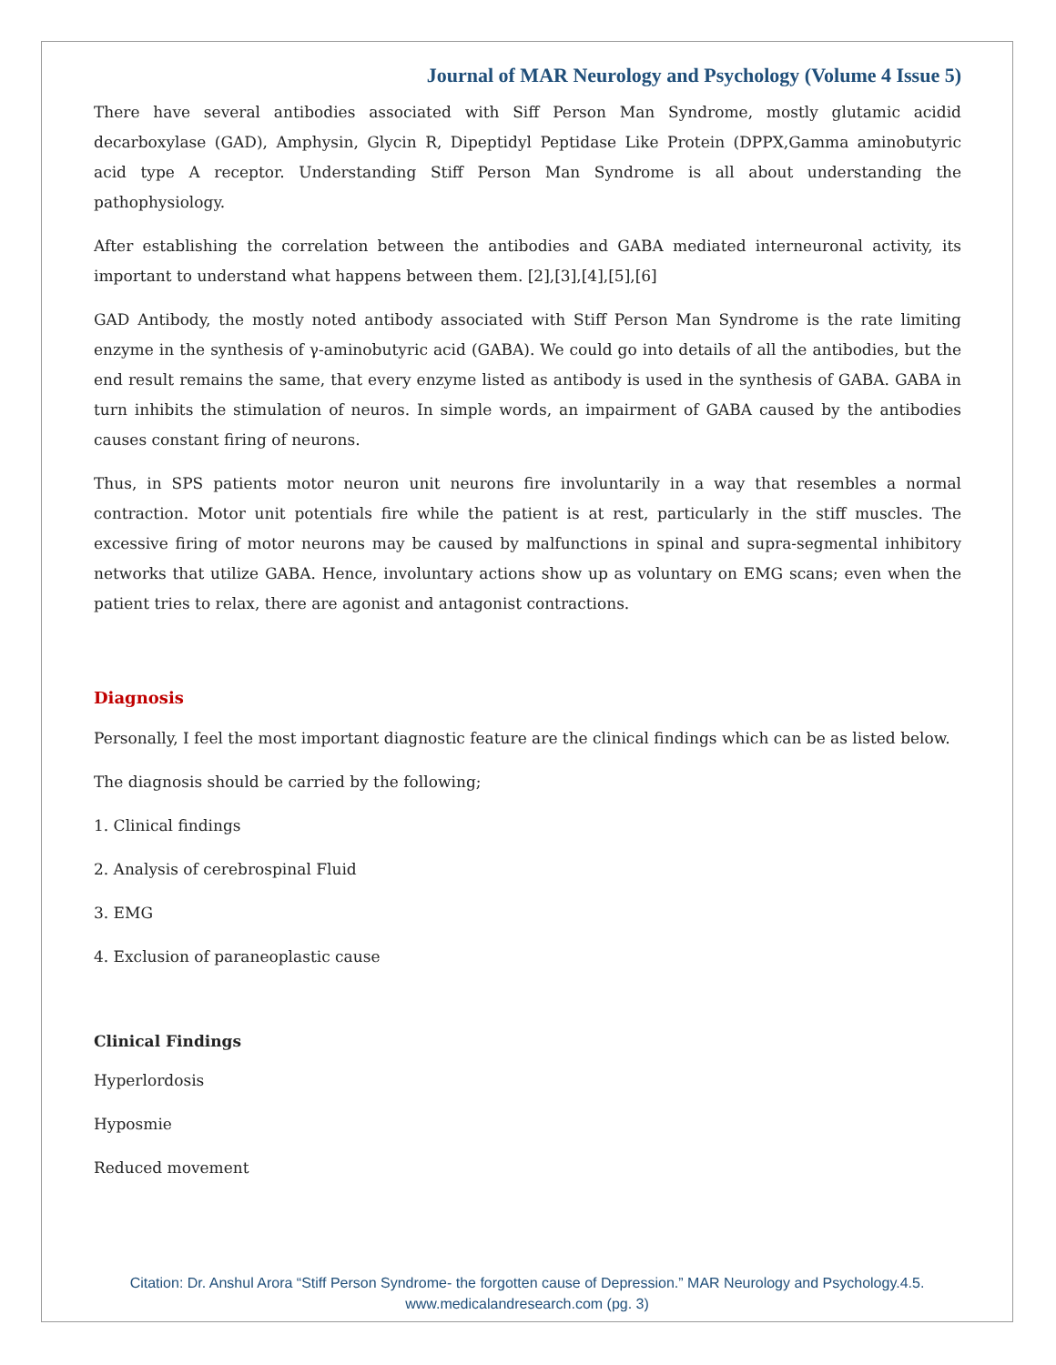Journal of MAR Neurology and Psychology (Volume 4 Issue 5)
There have several antibodies associated with Siff Person Man Syndrome, mostly glutamic acidid decarboxylase (GAD), Amphysin, Glycin R, Dipeptidyl Peptidase Like Protein (DPPX,Gamma aminobutyric acid type A receptor. Understanding Stiff Person Man Syndrome is all about understanding the pathophysiology.
After establishing the correlation between the antibodies and GABA mediated interneuronal activity, its important to understand what happens between them. [2],[3],[4],[5],[6]
GAD Antibody, the mostly noted antibody associated with Stiff Person Man Syndrome is the rate limiting enzyme in the synthesis of γ-aminobutyric acid (GABA). We could go into details of all the antibodies, but the end result remains the same, that every enzyme listed as antibody is used in the synthesis of GABA. GABA in turn inhibits the stimulation of neuros. In simple words, an impairment of GABA caused by the antibodies causes constant firing of neurons.
Thus, in SPS patients motor neuron unit neurons fire involuntarily in a way that resembles a normal contraction. Motor unit potentials fire while the patient is at rest, particularly in the stiff muscles. The excessive firing of motor neurons may be caused by malfunctions in spinal and supra-segmental inhibitory networks that utilize GABA. Hence, involuntary actions show up as voluntary on EMG scans; even when the patient tries to relax, there are agonist and antagonist contractions.
Diagnosis
Personally, I feel the most important diagnostic feature are the clinical findings which can be as listed below.
The diagnosis should be carried by the following;
1. Clinical findings
2. Analysis of cerebrospinal Fluid
3. EMG
4. Exclusion of paraneoplastic cause
Clinical Findings
Hyperlordosis
Hyposmie
Reduced movement
Citation: Dr. Anshul Arora “Stiff Person Syndrome- the forgotten cause of Depression.” MAR Neurology and Psychology.4.5.
www.medicalandresearch.com (pg. 3)